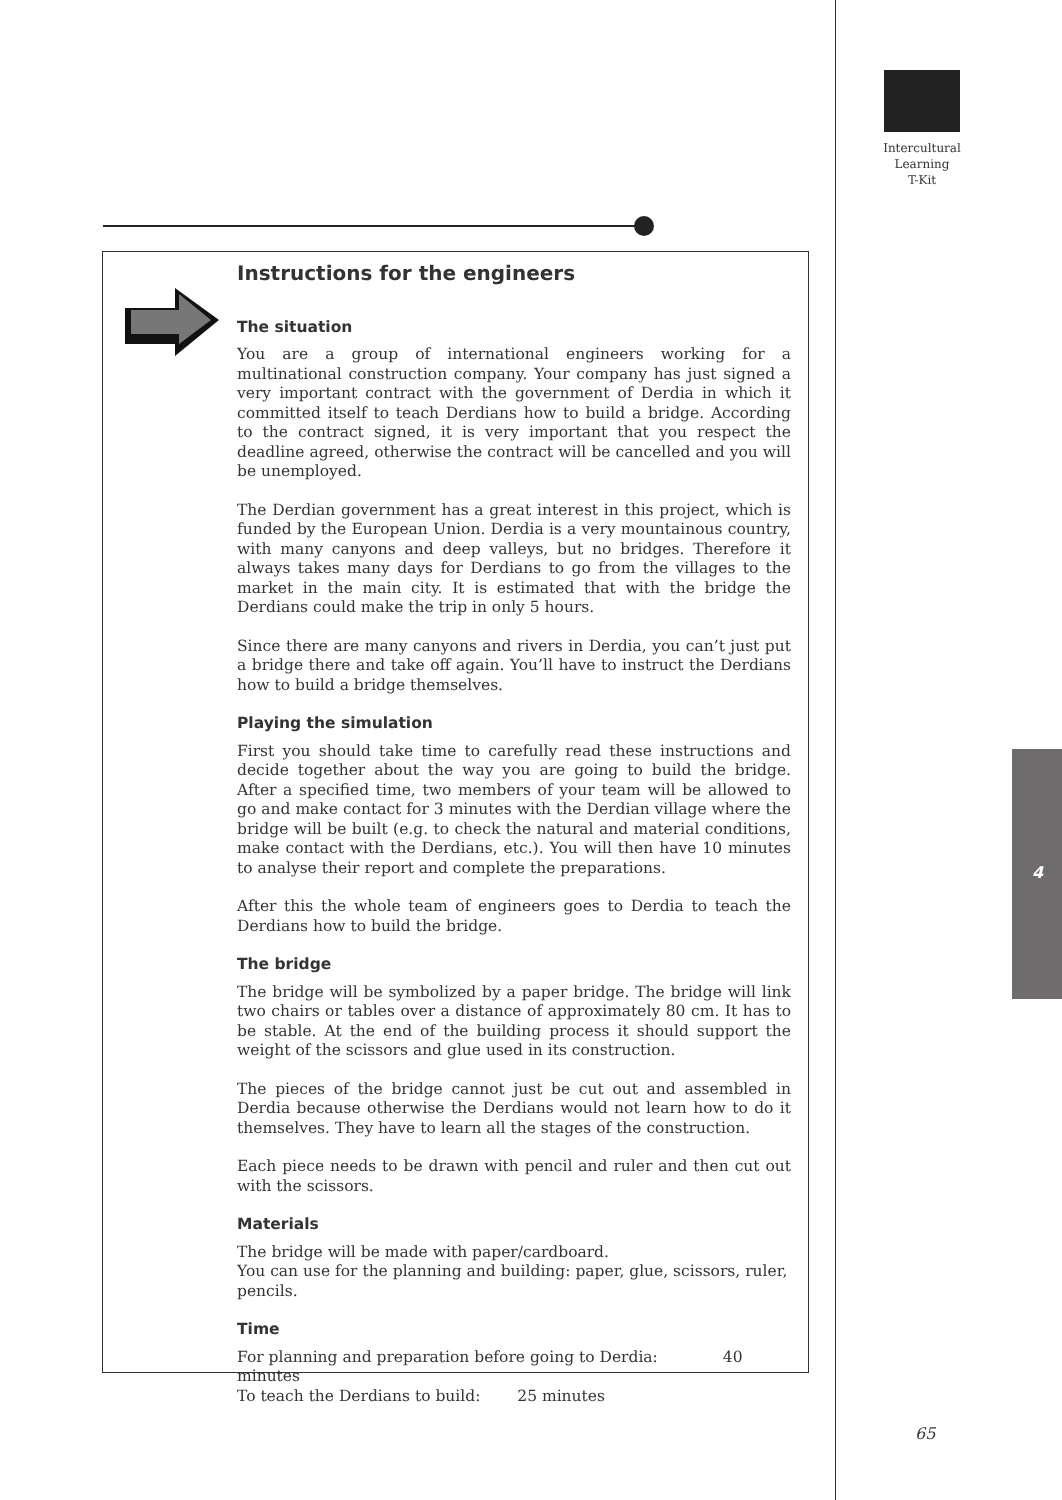Intercultural
Learning
T-Kit
Instructions for the engineers
The situation
You are a group of international engineers working for a multinational construction company. Your company has just signed a very important contract with the government of Derdia in which it committed itself to teach Derdians how to build a bridge. According to the contract signed, it is very important that you respect the deadline agreed, otherwise the contract will be cancelled and you will be unemployed.
The Derdian government has a great interest in this project, which is funded by the European Union. Derdia is a very mountainous country, with many canyons and deep valleys, but no bridges. Therefore it always takes many days for Derdians to go from the villages to the market in the main city. It is estimated that with the bridge the Derdians could make the trip in only 5 hours.
Since there are many canyons and rivers in Derdia, you can’t just put a bridge there and take off again. You’ll have to instruct the Derdians how to build a bridge themselves.
Playing the simulation
First you should take time to carefully read these instructions and decide together about the way you are going to build the bridge. After a specified time, two members of your team will be allowed to go and make contact for 3 minutes with the Derdian village where the bridge will be built (e.g. to check the natural and material conditions, make contact with the Derdians, etc.). You will then have 10 minutes to analyse their report and complete the preparations.
After this the whole team of engineers goes to Derdia to teach the Derdians how to build the bridge.
The bridge
The bridge will be symbolized by a paper bridge. The bridge will link two chairs or tables over a distance of approximately 80 cm. It has to be stable. At the end of the building process it should support the weight of the scissors and glue used in its construction.
The pieces of the bridge cannot just be cut out and assembled in Derdia because otherwise the Derdians would not learn how to do it themselves. They have to learn all the stages of the construction.
Each piece needs to be drawn with pencil and ruler and then cut out with the scissors.
Materials
The bridge will be made with paper/cardboard.
You can use for the planning and building: paper, glue, scissors, ruler, pencils.
Time
For planning and preparation before going to Derdia: 40 minutes
To teach the Derdians to build: 25 minutes
4
65